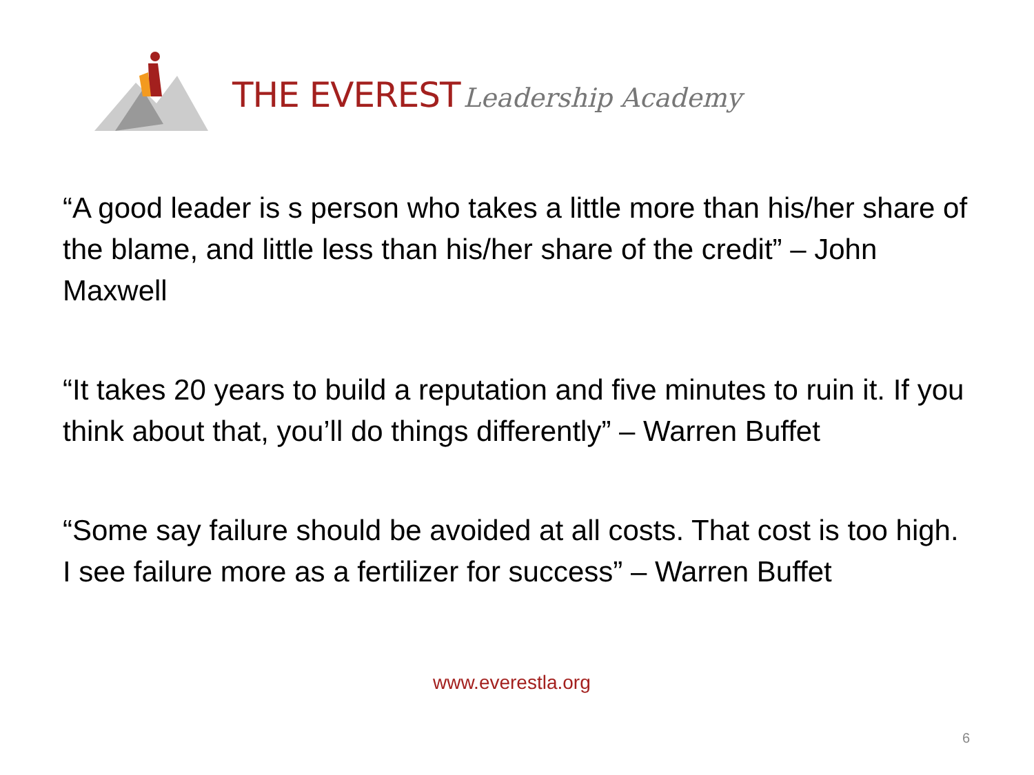THE EVEREST Leadership Academy
“A good leader is s person who takes a little more than his/her share of the blame, and little less than his/her share of the credit” – John Maxwell
“It takes 20 years to build a reputation and five minutes to ruin it. If you think about that, you’ll do things differently” – Warren Buffet
“Some say failure should be avoided at all costs. That cost is too high. I see failure more as a fertilizer for success” – Warren Buffet
www.everestla.org
6